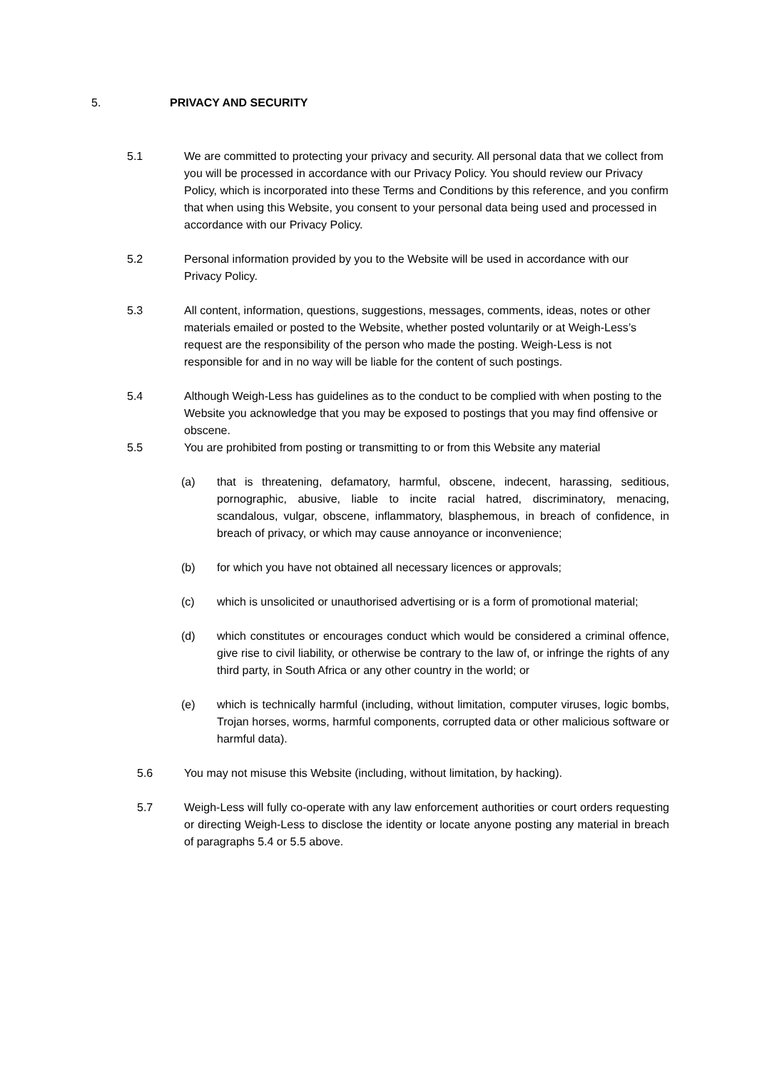5. PRIVACY AND SECURITY
5.1 We are committed to protecting your privacy and security. All personal data that we collect from you will be processed in accordance with our Privacy Policy. You should review our Privacy Policy, which is incorporated into these Terms and Conditions by this reference, and you confirm that when using this Website, you consent to your personal data being used and processed in accordance with our Privacy Policy.
5.2 Personal information provided by you to the Website will be used in accordance with our Privacy Policy.
5.3 All content, information, questions, suggestions, messages, comments, ideas, notes or other materials emailed or posted to the Website, whether posted voluntarily or at Weigh-Less’s request are the responsibility of the person who made the posting. Weigh-Less is not responsible for and in no way will be liable for the content of such postings.
5.4 Although Weigh-Less has guidelines as to the conduct to be complied with when posting to the Website you acknowledge that you may be exposed to postings that you may find offensive or obscene.
5.5 You are prohibited from posting or transmitting to or from this Website any material
(a) that is threatening, defamatory, harmful, obscene, indecent, harassing, seditious, pornographic, abusive, liable to incite racial hatred, discriminatory, menacing, scandalous, vulgar, obscene, inflammatory, blasphemous, in breach of confidence, in breach of privacy, or which may cause annoyance or inconvenience;
(b) for which you have not obtained all necessary licences or approvals;
(c) which is unsolicited or unauthorised advertising or is a form of promotional material;
(d) which constitutes or encourages conduct which would be considered a criminal offence, give rise to civil liability, or otherwise be contrary to the law of, or infringe the rights of any third party, in South Africa or any other country in the world; or
(e) which is technically harmful (including, without limitation, computer viruses, logic bombs, Trojan horses, worms, harmful components, corrupted data or other malicious software or harmful data).
5.6 You may not misuse this Website (including, without limitation, by hacking).
5.7 Weigh-Less will fully co-operate with any law enforcement authorities or court orders requesting or directing Weigh-Less to disclose the identity or locate anyone posting any material in breach of paragraphs 5.4 or 5.5 above.